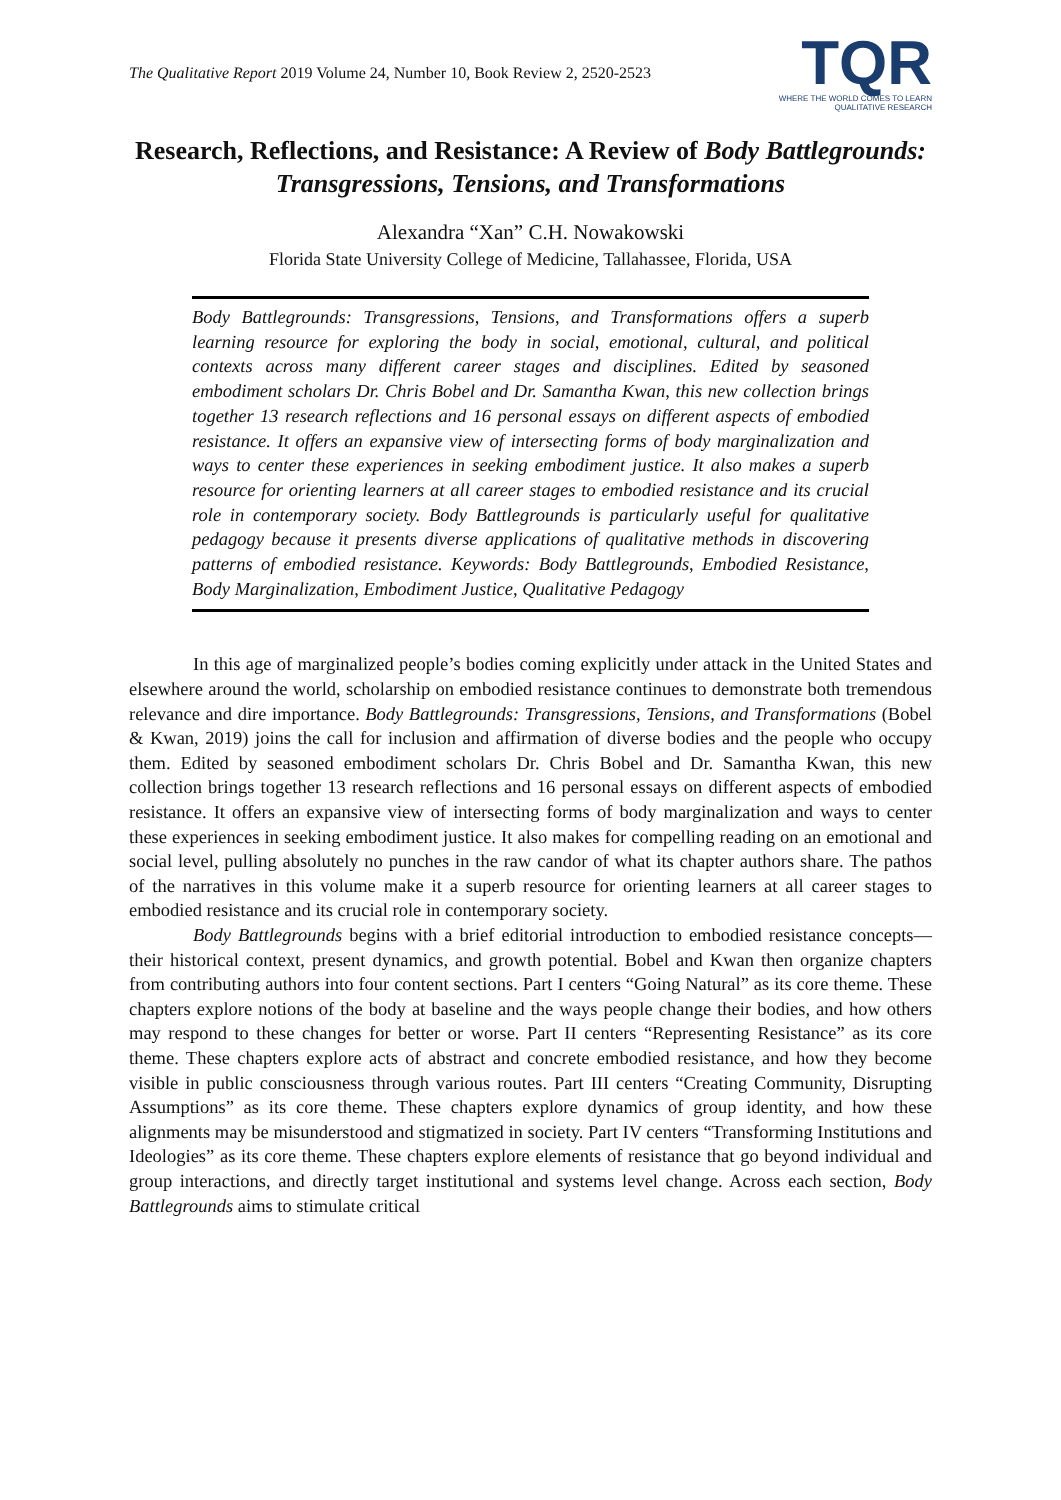The Qualitative Report 2019 Volume 24, Number 10, Book Review 2, 2520-2523
TQR
WHERE THE WORLD COMES TO LEARN
QUALITATIVE RESEARCH
Research, Reflections, and Resistance: A Review of Body Battlegrounds: Transgressions, Tensions, and Transformations
Alexandra “Xan” C.H. Nowakowski
Florida State University College of Medicine, Tallahassee, Florida, USA
Body Battlegrounds: Transgressions, Tensions, and Transformations offers a superb learning resource for exploring the body in social, emotional, cultural, and political contexts across many different career stages and disciplines. Edited by seasoned embodiment scholars Dr. Chris Bobel and Dr. Samantha Kwan, this new collection brings together 13 research reflections and 16 personal essays on different aspects of embodied resistance. It offers an expansive view of intersecting forms of body marginalization and ways to center these experiences in seeking embodiment justice. It also makes a superb resource for orienting learners at all career stages to embodied resistance and its crucial role in contemporary society. Body Battlegrounds is particularly useful for qualitative pedagogy because it presents diverse applications of qualitative methods in discovering patterns of embodied resistance. Keywords: Body Battlegrounds, Embodied Resistance, Body Marginalization, Embodiment Justice, Qualitative Pedagogy
In this age of marginalized people’s bodies coming explicitly under attack in the United States and elsewhere around the world, scholarship on embodied resistance continues to demonstrate both tremendous relevance and dire importance. Body Battlegrounds: Transgressions, Tensions, and Transformations (Bobel & Kwan, 2019) joins the call for inclusion and affirmation of diverse bodies and the people who occupy them. Edited by seasoned embodiment scholars Dr. Chris Bobel and Dr. Samantha Kwan, this new collection brings together 13 research reflections and 16 personal essays on different aspects of embodied resistance. It offers an expansive view of intersecting forms of body marginalization and ways to center these experiences in seeking embodiment justice. It also makes for compelling reading on an emotional and social level, pulling absolutely no punches in the raw candor of what its chapter authors share. The pathos of the narratives in this volume make it a superb resource for orienting learners at all career stages to embodied resistance and its crucial role in contemporary society.
Body Battlegrounds begins with a brief editorial introduction to embodied resistance concepts—their historical context, present dynamics, and growth potential. Bobel and Kwan then organize chapters from contributing authors into four content sections. Part I centers “Going Natural” as its core theme. These chapters explore notions of the body at baseline and the ways people change their bodies, and how others may respond to these changes for better or worse. Part II centers “Representing Resistance” as its core theme. These chapters explore acts of abstract and concrete embodied resistance, and how they become visible in public consciousness through various routes. Part III centers “Creating Community, Disrupting Assumptions” as its core theme. These chapters explore dynamics of group identity, and how these alignments may be misunderstood and stigmatized in society. Part IV centers “Transforming Institutions and Ideologies” as its core theme. These chapters explore elements of resistance that go beyond individual and group interactions, and directly target institutional and systems level change. Across each section, Body Battlegrounds aims to stimulate critical